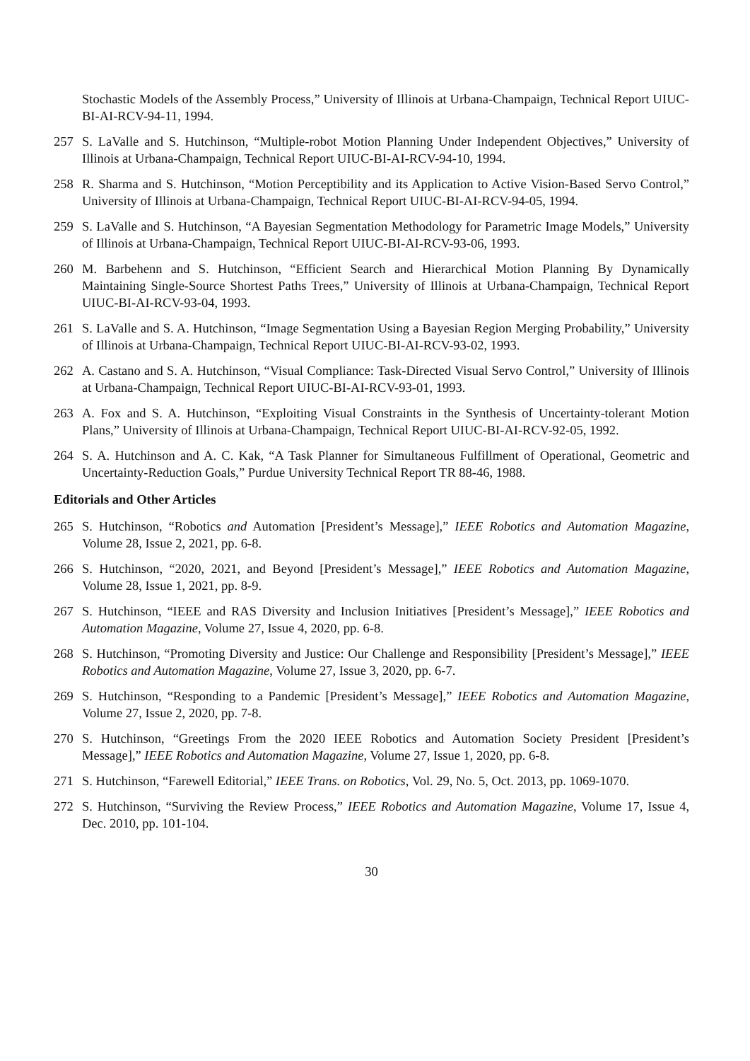Stochastic Models of the Assembly Process,” University of Illinois at Urbana-Champaign, Technical Report UIUC-BI-AI-RCV-94-11, 1994.
257 S. LaValle and S. Hutchinson, “Multiple-robot Motion Planning Under Independent Objectives,” University of Illinois at Urbana-Champaign, Technical Report UIUC-BI-AI-RCV-94-10, 1994.
258 R. Sharma and S. Hutchinson, “Motion Perceptibility and its Application to Active Vision-Based Servo Control,” University of Illinois at Urbana-Champaign, Technical Report UIUC-BI-AI-RCV-94-05, 1994.
259 S. LaValle and S. Hutchinson, “A Bayesian Segmentation Methodology for Parametric Image Models,” University of Illinois at Urbana-Champaign, Technical Report UIUC-BI-AI-RCV-93-06, 1993.
260 M. Barbehenn and S. Hutchinson, “Efficient Search and Hierarchical Motion Planning By Dynamically Maintaining Single-Source Shortest Paths Trees,” University of Illinois at Urbana-Champaign, Technical Report UIUC-BI-AI-RCV-93-04, 1993.
261 S. LaValle and S. A. Hutchinson, “Image Segmentation Using a Bayesian Region Merging Probability,” University of Illinois at Urbana-Champaign, Technical Report UIUC-BI-AI-RCV-93-02, 1993.
262 A. Castano and S. A. Hutchinson, “Visual Compliance: Task-Directed Visual Servo Control,” University of Illinois at Urbana-Champaign, Technical Report UIUC-BI-AI-RCV-93-01, 1993.
263 A. Fox and S. A. Hutchinson, “Exploiting Visual Constraints in the Synthesis of Uncertainty-tolerant Motion Plans,” University of Illinois at Urbana-Champaign, Technical Report UIUC-BI-AI-RCV-92-05, 1992.
264 S. A. Hutchinson and A. C. Kak, “A Task Planner for Simultaneous Fulfillment of Operational, Geometric and Uncertainty-Reduction Goals,” Purdue University Technical Report TR 88-46, 1988.
Editorials and Other Articles
265 S. Hutchinson, “Robotics and Automation [President’s Message],” IEEE Robotics and Automation Magazine, Volume 28, Issue 2, 2021, pp. 6-8.
266 S. Hutchinson, “2020, 2021, and Beyond [President’s Message],” IEEE Robotics and Automation Magazine, Volume 28, Issue 1, 2021, pp. 8-9.
267 S. Hutchinson, “IEEE and RAS Diversity and Inclusion Initiatives [President’s Message],” IEEE Robotics and Automation Magazine, Volume 27, Issue 4, 2020, pp. 6-8.
268 S. Hutchinson, “Promoting Diversity and Justice: Our Challenge and Responsibility [President’s Message],” IEEE Robotics and Automation Magazine, Volume 27, Issue 3, 2020, pp. 6-7.
269 S. Hutchinson, “Responding to a Pandemic [President’s Message],” IEEE Robotics and Automation Magazine, Volume 27, Issue 2, 2020, pp. 7-8.
270 S. Hutchinson, “Greetings From the 2020 IEEE Robotics and Automation Society President [President’s Message],” IEEE Robotics and Automation Magazine, Volume 27, Issue 1, 2020, pp. 6-8.
271 S. Hutchinson, “Farewell Editorial,” IEEE Trans. on Robotics, Vol. 29, No. 5, Oct. 2013, pp. 1069-1070.
272 S. Hutchinson, “Surviving the Review Process,” IEEE Robotics and Automation Magazine, Volume 17, Issue 4, Dec. 2010, pp. 101-104.
30